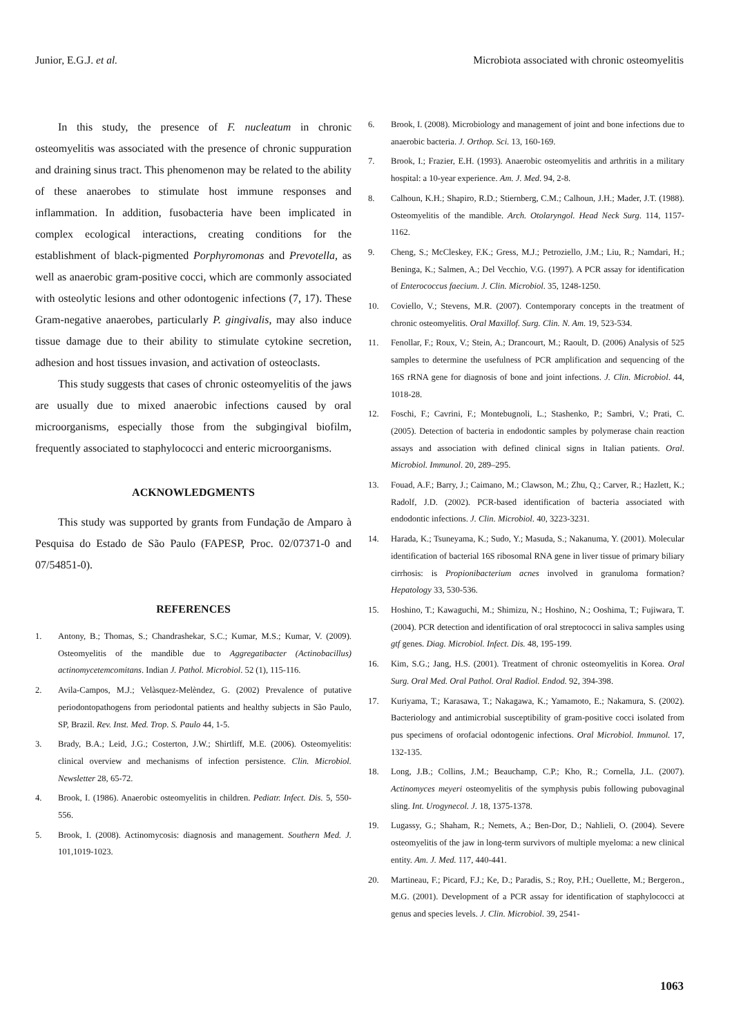Junior, E.G.J. et al. Microbiota associated with chronic osteomyelitis
In this study, the presence of F. nucleatum in chronic osteomyelitis was associated with the presence of chronic suppuration and draining sinus tract. This phenomenon may be related to the ability of these anaerobes to stimulate host immune responses and inflammation. In addition, fusobacteria have been implicated in complex ecological interactions, creating conditions for the establishment of black-pigmented Porphyromonas and Prevotella, as well as anaerobic gram-positive cocci, which are commonly associated with osteolytic lesions and other odontogenic infections (7, 17). These Gram-negative anaerobes, particularly P. gingivalis, may also induce tissue damage due to their ability to stimulate cytokine secretion, adhesion and host tissues invasion, and activation of osteoclasts.
This study suggests that cases of chronic osteomyelitis of the jaws are usually due to mixed anaerobic infections caused by oral microorganisms, especially those from the subgingival biofilm, frequently associated to staphylococci and enteric microorganisms.
ACKNOWLEDGMENTS
This study was supported by grants from Fundação de Amparo à Pesquisa do Estado de São Paulo (FAPESP, Proc. 02/07371-0 and 07/54851-0).
REFERENCES
1. Antony, B.; Thomas, S.; Chandrashekar, S.C.; Kumar, M.S.; Kumar, V. (2009). Osteomyelitis of the mandible due to Aggregatibacter (Actinobacillus) actinomycetemcomitans. Indian J. Pathol. Microbiol. 52 (1), 115-116.
2. Avila-Campos, M.J.; Velàsquez-Melèndez, G. (2002) Prevalence of putative periodontopathogens from periodontal patients and healthy subjects in São Paulo, SP, Brazil. Rev. Inst. Med. Trop. S. Paulo 44, 1-5.
3. Brady, B.A.; Leid, J.G.; Costerton, J.W.; Shirtliff, M.E. (2006). Osteomyelitis: clinical overview and mechanisms of infection persistence. Clin. Microbiol. Newsletter 28, 65-72.
4. Brook, I. (1986). Anaerobic osteomyelitis in children. Pediatr. Infect. Dis. 5, 550-556.
5. Brook, I. (2008). Actinomycosis: diagnosis and management. Southern Med. J. 101,1019-1023.
6. Brook, I. (2008). Microbiology and management of joint and bone infections due to anaerobic bacteria. J. Orthop. Sci. 13, 160-169.
7. Brook, I.; Frazier, E.H. (1993). Anaerobic osteomyelitis and arthritis in a military hospital: a 10-year experience. Am. J. Med. 94, 2-8.
8. Calhoun, K.H.; Shapiro, R.D.; Stiernberg, C.M.; Calhoun, J.H.; Mader, J.T. (1988). Osteomyelitis of the mandible. Arch. Otolaryngol. Head Neck Surg. 114, 1157-1162.
9. Cheng, S.; McCleskey, F.K.; Gress, M.J.; Petroziello, J.M.; Liu, R.; Namdari, H.; Beninga, K.; Salmen, A.; Del Vecchio, V.G. (1997). A PCR assay for identification of Enterococcus faecium. J. Clin. Microbiol. 35, 1248-1250.
10. Coviello, V.; Stevens, M.R. (2007). Contemporary concepts in the treatment of chronic osteomyelitis. Oral Maxillof. Surg. Clin. N. Am. 19, 523-534.
11. Fenollar, F.; Roux, V.; Stein, A.; Drancourt, M.; Raoult, D. (2006) Analysis of 525 samples to determine the usefulness of PCR amplification and sequencing of the 16S rRNA gene for diagnosis of bone and joint infections. J. Clin. Microbiol. 44, 1018-28.
12. Foschi, F.; Cavrini, F.; Montebugnoli, L.; Stashenko, P.; Sambri, V.; Prati, C. (2005). Detection of bacteria in endodontic samples by polymerase chain reaction assays and association with defined clinical signs in Italian patients. Oral. Microbiol. Immunol. 20, 289–295.
13. Fouad, A.F.; Barry, J.; Caimano, M.; Clawson, M.; Zhu, Q.; Carver, R.; Hazlett, K.; Radolf, J.D. (2002). PCR-based identification of bacteria associated with endodontic infections. J. Clin. Microbiol. 40, 3223-3231.
14. Harada, K.; Tsuneyama, K.; Sudo, Y.; Masuda, S.; Nakanuma, Y. (2001). Molecular identification of bacterial 16S ribosomal RNA gene in liver tissue of primary biliary cirrhosis: is Propionibacterium acnes involved in granuloma formation? Hepatology 33, 530-536.
15. Hoshino, T.; Kawaguchi, M.; Shimizu, N.; Hoshino, N.; Ooshima, T.; Fujiwara, T. (2004). PCR detection and identification of oral streptococci in saliva samples using gtf genes. Diag. Microbiol. Infect. Dis. 48, 195-199.
16. Kim, S.G.; Jang, H.S. (2001). Treatment of chronic osteomyelitis in Korea. Oral Surg. Oral Med. Oral Pathol. Oral Radiol. Endod. 92, 394-398.
17. Kuriyama, T.; Karasawa, T.; Nakagawa, K.; Yamamoto, E.; Nakamura, S. (2002). Bacteriology and antimicrobial susceptibility of gram-positive cocci isolated from pus specimens of orofacial odontogenic infections. Oral Microbiol. Immunol. 17, 132-135.
18. Long, J.B.; Collins, J.M.; Beauchamp, C.P.; Kho, R.; Cornella, J.L. (2007). Actinomyces meyeri osteomyelitis of the symphysis pubis following pubovaginal sling. Int. Urogynecol. J. 18, 1375-1378.
19. Lugassy, G.; Shaham, R.; Nemets, A.; Ben-Dor, D.; Nahlieli, O. (2004). Severe osteomyelitis of the jaw in long-term survivors of multiple myeloma: a new clinical entity. Am. J. Med. 117, 440-441.
20. Martineau, F.; Picard, F.J.; Ke, D.; Paradis, S.; Roy, P.H.; Ouellette, M.; Bergeron., M.G. (2001). Development of a PCR assay for identification of staphylococci at genus and species levels. J. Clin. Microbiol. 39, 2541-
1063